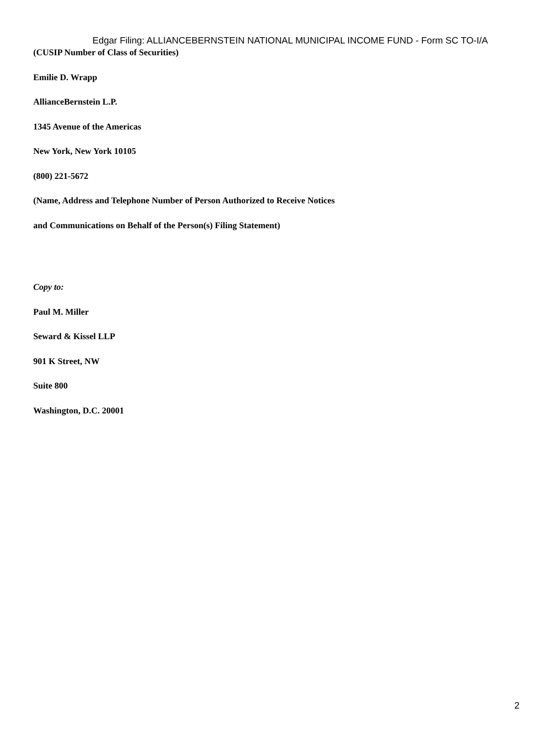Edgar Filing: ALLIANCEBERNSTEIN NATIONAL MUNICIPAL INCOME FUND - Form SC TO-I/A
(CUSIP Number of Class of Securities)
Emilie D. Wrapp
AllianceBernstein L.P.
1345 Avenue of the Americas
New York, New York 10105
(800) 221-5672
(Name, Address and Telephone Number of Person Authorized to Receive Notices
and Communications on Behalf of the Person(s) Filing Statement)
Copy to:
Paul M. Miller
Seward & Kissel LLP
901 K Street, NW
Suite 800
Washington, D.C. 20001
2